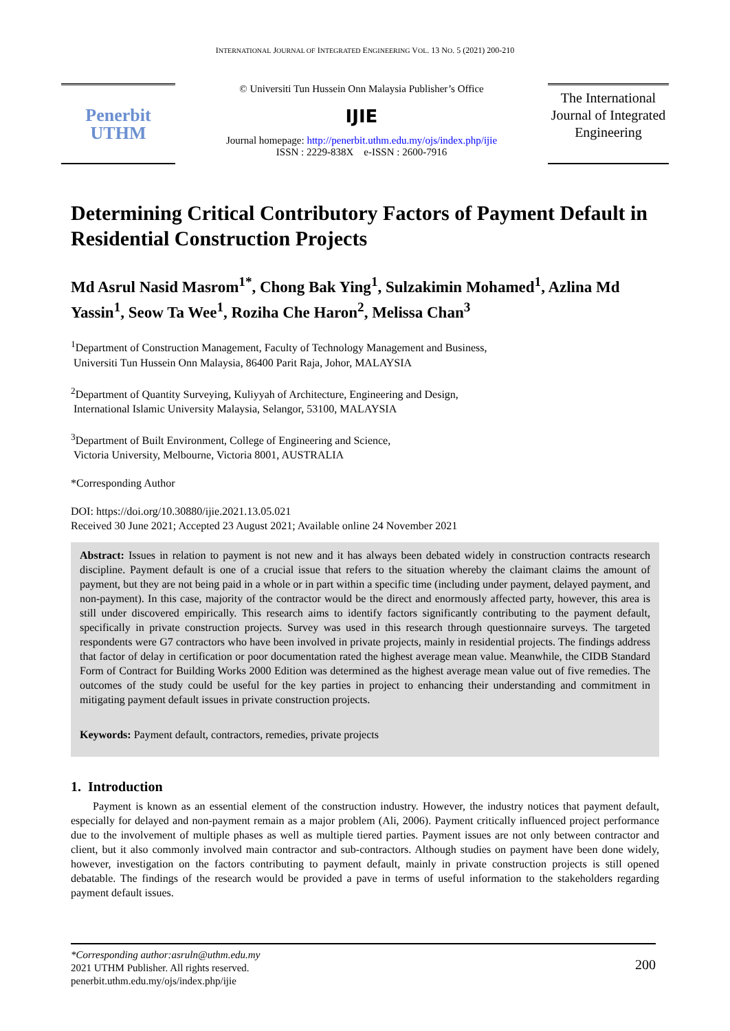INTERNATIONAL JOURNAL OF INTEGRATED ENGINEERING VOL. 13 NO. 5 (2021) 200-210
Penerbit
UTHM
© Universiti Tun Hussein Onn Malaysia Publisher’s Office
IJIE
Journal homepage: http://penerbit.uthm.edu.my/ojs/index.php/ijie
ISSN : 2229-838X e-ISSN : 2600-7916
The International Journal of Integrated Engineering
Determining Critical Contributory Factors of Payment Default in Residential Construction Projects
Md Asrul Nasid Masrom<sup>1*</sup>, Chong Bak Ying<sup>1</sup>, Sulzakimin Mohamed<sup>1</sup>, Azlina Md Yassin<sup>1</sup>, Seow Ta Wee<sup>1</sup>, Roziha Che Haron<sup>2</sup>, Melissa Chan<sup>3</sup>
<sup>1</sup> Department of Construction Management, Faculty of Technology Management and Business,
Universiti Tun Hussein Onn Malaysia, 86400 Parit Raja, Johor, MALAYSIA
<sup>2</sup> Department of Quantity Surveying, Kuliyyah of Architecture, Engineering and Design,
International Islamic University Malaysia, Selangor, 53100, MALAYSIA
<sup>3</sup> Department of Built Environment, College of Engineering and Science,
Victoria University, Melbourne, Victoria 8001, AUSTRALIA
*Corresponding Author
DOI: https://doi.org/10.30880/ijie.2021.13.05.021
Received 30 June 2021; Accepted 23 August 2021; Available online 24 November 2021
Abstract: Issues in relation to payment is not new and it has always been debated widely in construction contracts research discipline. Payment default is one of a crucial issue that refers to the situation whereby the claimant claims the amount of payment, but they are not being paid in a whole or in part within a specific time (including under payment, delayed payment, and non-payment). In this case, majority of the contractor would be the direct and enormously affected party, however, this area is still under discovered empirically. This research aims to identify factors significantly contributing to the payment default, specifically in private construction projects. Survey was used in this research through questionnaire surveys. The targeted respondents were G7 contractors who have been involved in private projects, mainly in residential projects. The findings address that factor of delay in certification or poor documentation rated the highest average mean value. Meanwhile, the CIDB Standard Form of Contract for Building Works 2000 Edition was determined as the highest average mean value out of five remedies. The outcomes of the study could be useful for the key parties in project to enhancing their understanding and commitment in mitigating payment default issues in private construction projects.
Keywords: Payment default, contractors, remedies, private projects
1. Introduction
Payment is known as an essential element of the construction industry. However, the industry notices that payment default, especially for delayed and non-payment remain as a major problem (Ali, 2006). Payment critically influenced project performance due to the involvement of multiple phases as well as multiple tiered parties. Payment issues are not only between contractor and client, but it also commonly involved main contractor and sub-contractors. Although studies on payment have been done widely, however, investigation on the factors contributing to payment default, mainly in private construction projects is still opened debatable. The findings of the research would be provided a pave in terms of useful information to the stakeholders regarding payment default issues.
*Corresponding author:asruln@uthm.edu.my
2021 UTHM Publisher. All rights reserved.
penerbit.uthm.edu.my/ojs/index.php/ijie
200